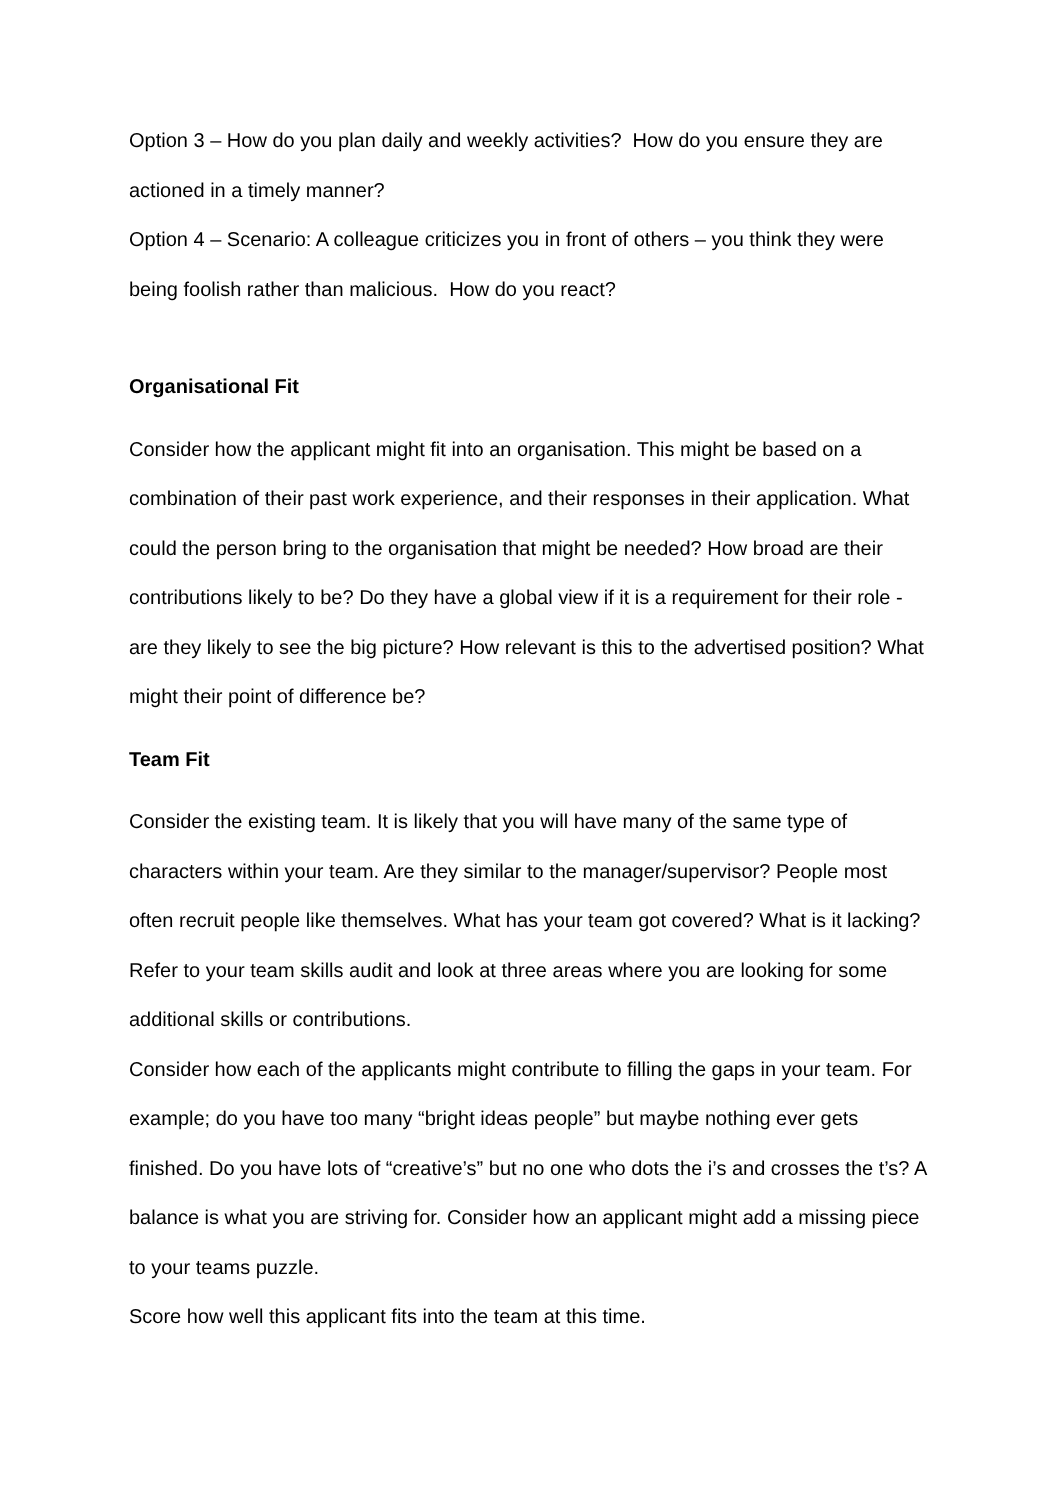Option 3 – How do you plan daily and weekly activities? How do you ensure they are actioned in a timely manner?
Option 4 – Scenario: A colleague criticizes you in front of others – you think they were being foolish rather than malicious. How do you react?
Organisational Fit
Consider how the applicant might fit into an organisation. This might be based on a combination of their past work experience, and their responses in their application. What could the person bring to the organisation that might be needed? How broad are their contributions likely to be? Do they have a global view if it is a requirement for their role - are they likely to see the big picture? How relevant is this to the advertised position? What might their point of difference be?
Team Fit
Consider the existing team. It is likely that you will have many of the same type of characters within your team. Are they similar to the manager/supervisor? People most often recruit people like themselves. What has your team got covered? What is it lacking? Refer to your team skills audit and look at three areas where you are looking for some additional skills or contributions.
Consider how each of the applicants might contribute to filling the gaps in your team. For example; do you have too many “bright ideas people” but maybe nothing ever gets finished. Do you have lots of “creative’s” but no one who dots the i’s and crosses the t’s? A balance is what you are striving for. Consider how an applicant might add a missing piece to your teams puzzle.
Score how well this applicant fits into the team at this time.